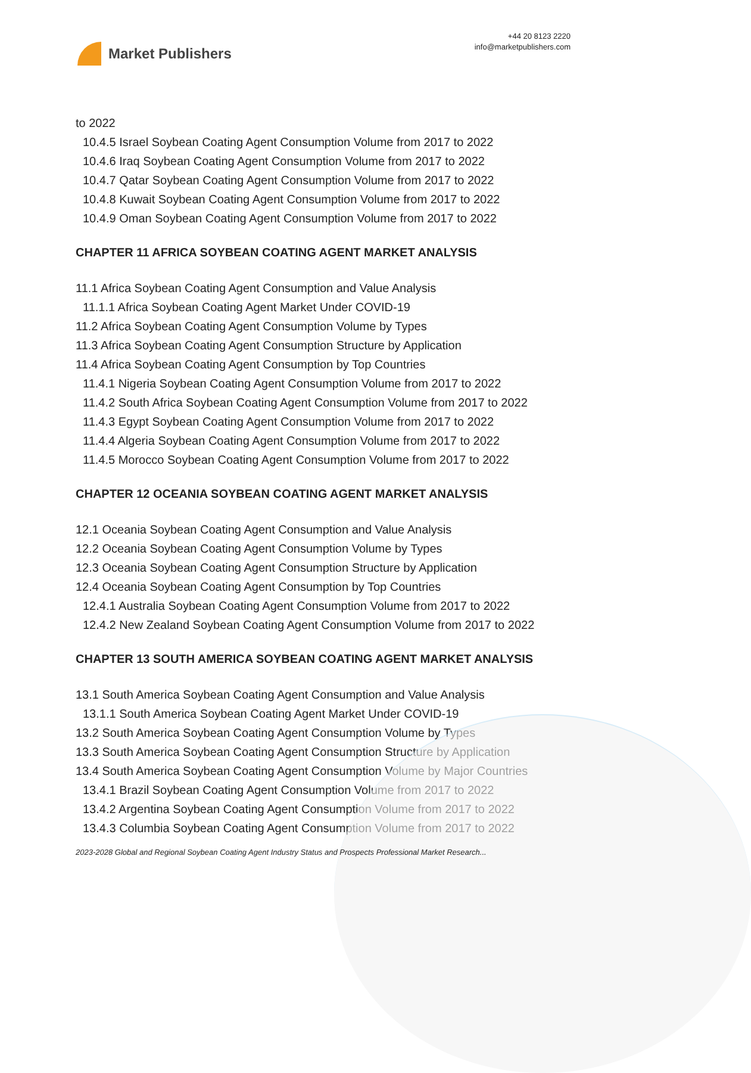Market Publishers
+44 20 8123 2220
info@marketpublishers.com
to 2022
10.4.5 Israel Soybean Coating Agent Consumption Volume from 2017 to 2022
10.4.6 Iraq Soybean Coating Agent Consumption Volume from 2017 to 2022
10.4.7 Qatar Soybean Coating Agent Consumption Volume from 2017 to 2022
10.4.8 Kuwait Soybean Coating Agent Consumption Volume from 2017 to 2022
10.4.9 Oman Soybean Coating Agent Consumption Volume from 2017 to 2022
CHAPTER 11 AFRICA SOYBEAN COATING AGENT MARKET ANALYSIS
11.1 Africa Soybean Coating Agent Consumption and Value Analysis
11.1.1 Africa Soybean Coating Agent Market Under COVID-19
11.2 Africa Soybean Coating Agent Consumption Volume by Types
11.3 Africa Soybean Coating Agent Consumption Structure by Application
11.4 Africa Soybean Coating Agent Consumption by Top Countries
11.4.1 Nigeria Soybean Coating Agent Consumption Volume from 2017 to 2022
11.4.2 South Africa Soybean Coating Agent Consumption Volume from 2017 to 2022
11.4.3 Egypt Soybean Coating Agent Consumption Volume from 2017 to 2022
11.4.4 Algeria Soybean Coating Agent Consumption Volume from 2017 to 2022
11.4.5 Morocco Soybean Coating Agent Consumption Volume from 2017 to 2022
CHAPTER 12 OCEANIA SOYBEAN COATING AGENT MARKET ANALYSIS
12.1 Oceania Soybean Coating Agent Consumption and Value Analysis
12.2 Oceania Soybean Coating Agent Consumption Volume by Types
12.3 Oceania Soybean Coating Agent Consumption Structure by Application
12.4 Oceania Soybean Coating Agent Consumption by Top Countries
12.4.1 Australia Soybean Coating Agent Consumption Volume from 2017 to 2022
12.4.2 New Zealand Soybean Coating Agent Consumption Volume from 2017 to 2022
CHAPTER 13 SOUTH AMERICA SOYBEAN COATING AGENT MARKET ANALYSIS
13.1 South America Soybean Coating Agent Consumption and Value Analysis
13.1.1 South America Soybean Coating Agent Market Under COVID-19
13.2 South America Soybean Coating Agent Consumption Volume by Types
13.3 South America Soybean Coating Agent Consumption Structure by Application
13.4 South America Soybean Coating Agent Consumption Volume by Major Countries
13.4.1 Brazil Soybean Coating Agent Consumption Volume from 2017 to 2022
13.4.2 Argentina Soybean Coating Agent Consumption Volume from 2017 to 2022
13.4.3 Columbia Soybean Coating Agent Consumption Volume from 2017 to 2022
2023-2028 Global and Regional Soybean Coating Agent Industry Status and Prospects Professional Market Research...